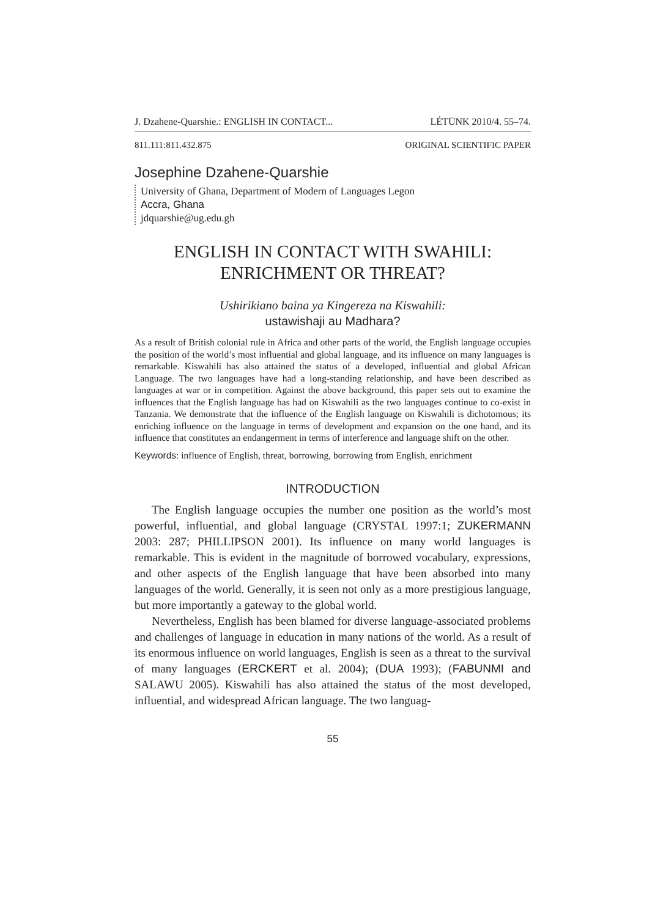J. Dzahene-Quarshie.: ENGLISH IN CONTACT... LÉTÜNK 2010/4. 55–74.
811.111:811.432.875 ORIGINAL SCIENTIFIC PAPER
Josephine Dzahene-Quarshie
University of Ghana, Department of Modern of Languages Legon
Accra, Ghana
jdquarshie@ug.edu.gh
ENGLISH IN CONTACT WITH SWAHILI:
ENRICHMENT OR THREAT?
Ushirikiano baina ya Kingereza na Kiswahili:
ustawishaji au Madhara?
As a result of British colonial rule in Africa and other parts of the world, the English language occupies the position of the world’s most influential and global language, and its influence on many languages is remarkable. Kiswahili has also attained the status of a developed, influential and global African Language. The two languages have had a long-standing relationship, and have been described as languages at war or in competition. Against the above background, this paper sets out to examine the influences that the English language has had on Kiswahili as the two languages continue to co-exist in Tanzania. We demonstrate that the influence of the English language on Kiswahili is dichotomous; its enriching influence on the language in terms of development and expansion on the one hand, and its influence that constitutes an endangerment in terms of interference and language shift on the other.
Keywords: influence of English, threat, borrowing, borrowing from English, enrichment
INTRODUCTION
The English language occupies the number one position as the world’s most powerful, influential, and global language (CRYSTAL 1997:1; ZUKERMANN 2003: 287; PHILLIPSON 2001). Its influence on many world languages is remarkable. This is evident in the magnitude of borrowed vocabulary, expressions, and other aspects of the English language that have been absorbed into many languages of the world. Generally, it is seen not only as a more prestigious language, but more importantly a gateway to the global world.
Nevertheless, English has been blamed for diverse language-associated problems and challenges of language in education in many nations of the world. As a result of its enormous influence on world languages, English is seen as a threat to the survival of many languages (ERCKERT et al. 2004); (DUA 1993); (FABUNMI and SALAWU 2005). Kiswahili has also attained the status of the most developed, influential, and widespread African language. The two languag-
55